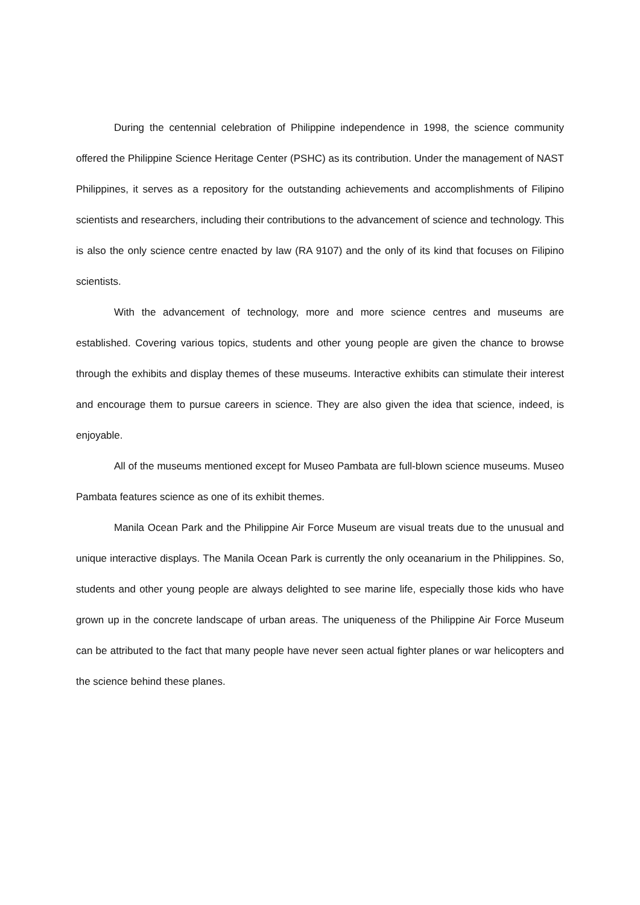During the centennial celebration of Philippine independence in 1998, the science community offered the Philippine Science Heritage Center (PSHC) as its contribution. Under the management of NAST Philippines, it serves as a repository for the outstanding achievements and accomplishments of Filipino scientists and researchers, including their contributions to the advancement of science and technology. This is also the only science centre enacted by law (RA 9107) and the only of its kind that focuses on Filipino scientists.
With the advancement of technology, more and more science centres and museums are established. Covering various topics, students and other young people are given the chance to browse through the exhibits and display themes of these museums. Interactive exhibits can stimulate their interest and encourage them to pursue careers in science. They are also given the idea that science, indeed, is enjoyable.
All of the museums mentioned except for Museo Pambata are full-blown science museums. Museo Pambata features science as one of its exhibit themes.
Manila Ocean Park and the Philippine Air Force Museum are visual treats due to the unusual and unique interactive displays. The Manila Ocean Park is currently the only oceanarium in the Philippines. So, students and other young people are always delighted to see marine life, especially those kids who have grown up in the concrete landscape of urban areas. The uniqueness of the Philippine Air Force Museum can be attributed to the fact that many people have never seen actual fighter planes or war helicopters and the science behind these planes.